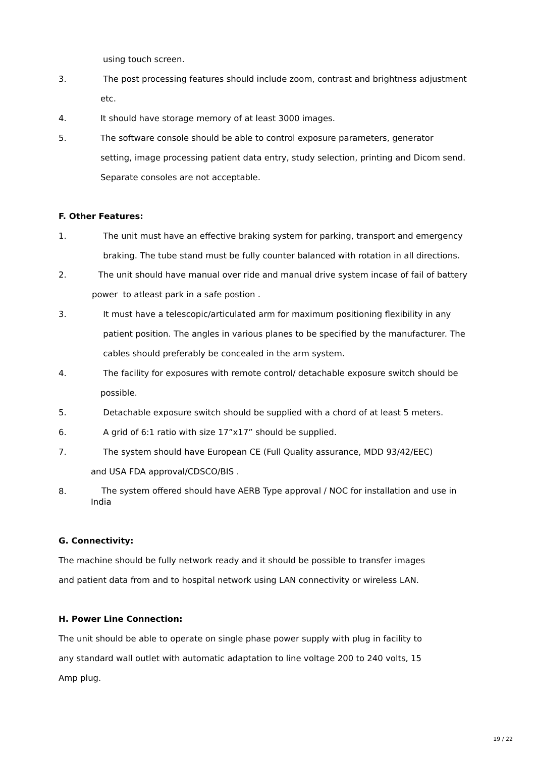using touch screen.
3. The post processing features should include zoom, contrast and brightness adjustment
etc.
4. It should have storage memory of at least 3000 images.
5. The software console should be able to control exposure parameters, generator
setting, image processing patient data entry, study selection, printing and Dicom send.
Separate consoles are not acceptable.
F. Other Features:
1. The unit must have an effective braking system for parking, transport and emergency
braking. The tube stand must be fully counter balanced with rotation in all directions.
2. The unit should have manual over ride and manual drive system incase of fail of battery
power to atleast park in a safe postion .
3. It must have a telescopic/articulated arm for maximum positioning flexibility in any
patient position. The angles in various planes to be specified by the manufacturer. The
cables should preferably be concealed in the arm system.
4. The facility for exposures with remote control/ detachable exposure switch should be
possible.
5. Detachable exposure switch should be supplied with a chord of at least 5 meters.
6. A grid of 6:1 ratio with size 17”x17” should be supplied.
7. The system should have European CE (Full Quality assurance, MDD 93/42/EEC)
and USA FDA approval/CDSCO/BIS .
8.
The system offered should have AERB Type approval / NOC for installation and use in
India
G. Connectivity:
The machine should be fully network ready and it should be possible to transfer images
and patient data from and to hospital network using LAN connectivity or wireless LAN.
H. Power Line Connection:
The unit should be able to operate on single phase power supply with plug in facility to
any standard wall outlet with automatic adaptation to line voltage 200 to 240 volts, 15
Amp plug.
19 / 22